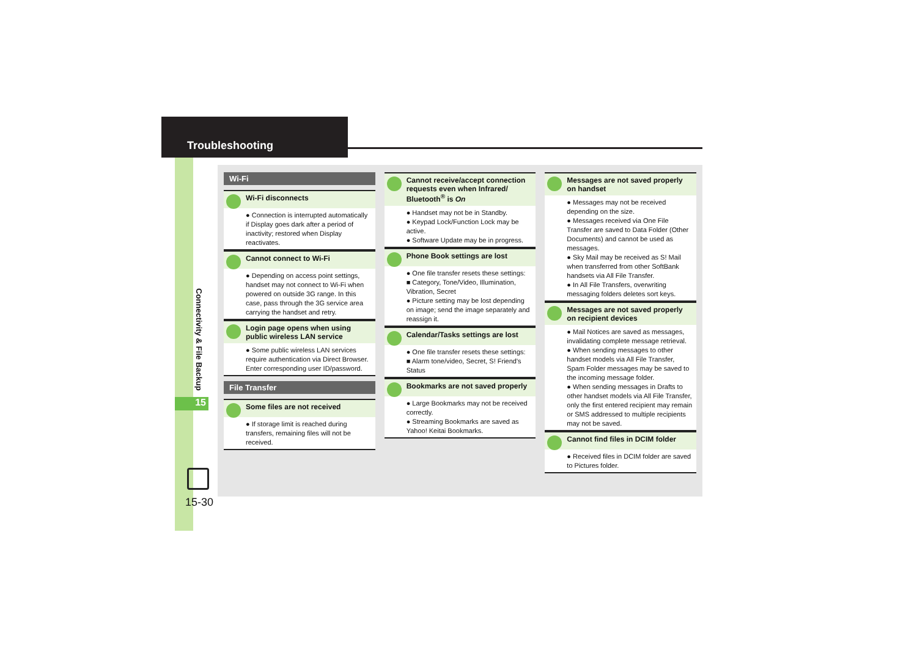Troubleshooting
Connectivity & File Backup
15
15-30
Wi-Fi
Wi-Fi disconnects
● Connection is interrupted automatically if Display goes dark after a period of inactivity; restored when Display reactivates.
Cannot connect to Wi-Fi
● Depending on access point settings, handset may not connect to Wi-Fi when powered on outside 3G range. In this case, pass through the 3G service area carrying the handset and retry.
Login page opens when using public wireless LAN service
● Some public wireless LAN services require authentication via Direct Browser. Enter corresponding user ID/password.
File Transfer
Some files are not received
● If storage limit is reached during transfers, remaining files will not be received.
Cannot receive/accept connection requests even when Infrared/ Bluetooth<sup>®</sup> is On
● Handset may not be in Standby.
● Keypad Lock/Function Lock may be active.
● Software Update may be in progress.
Phone Book settings are lost
● One file transfer resets these settings:
■ Category, Tone/Video, Illumination, Vibration, Secret
● Picture setting may be lost depending on image; send the image separately and reassign it.
Calendar/Tasks settings are lost
● One file transfer resets these settings:
■ Alarm tone/video, Secret, S! Friend's Status
Bookmarks are not saved properly
● Large Bookmarks may not be received correctly.
● Streaming Bookmarks are saved as Yahoo! Keitai Bookmarks.
Messages are not saved properly on handset
● Messages may not be received depending on the size.
● Messages received via One File Transfer are saved to Data Folder (Other Documents) and cannot be used as messages.
● Sky Mail may be received as S! Mail when transferred from other SoftBank handsets via All File Transfer.
● In All File Transfers, overwriting messaging folders deletes sort keys.
Messages are not saved properly on recipient devices
● Mail Notices are saved as messages, invalidating complete message retrieval.
● When sending messages to other handset models via All File Transfer, Spam Folder messages may be saved to the incoming message folder.
● When sending messages in Drafts to other handset models via All File Transfer, only the first entered recipient may remain or SMS addressed to multiple recipients may not be saved.
Cannot find files in DCIM folder
● Received files in DCIM folder are saved to Pictures folder.